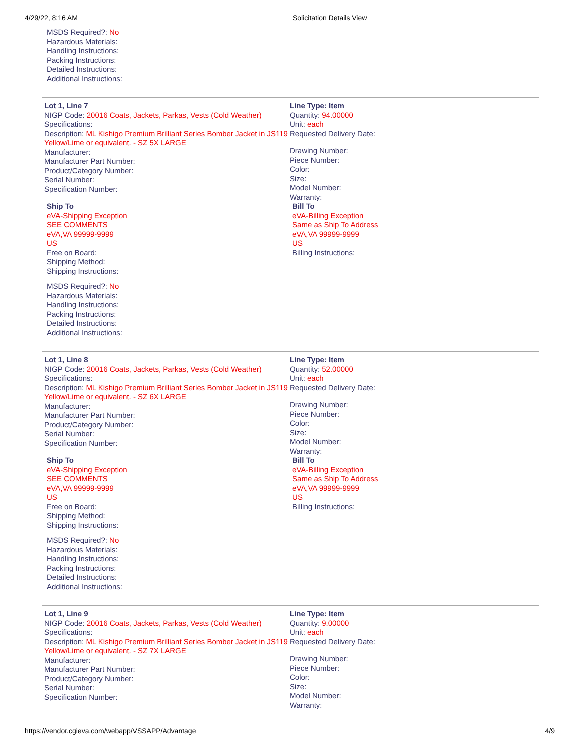4/29/22, 8:16 AM Solicitation Details View
MSDS Required?: No
Hazardous Materials:
Handling Instructions:
Packing Instructions:
Detailed Instructions:
Additional Instructions:
Lot 1, Line 7
NIGP Code: 20016 Coats, Jackets, Parkas, Vests (Cold Weather)
Specifications:
Description: ML Kishigo Premium Brilliant Series Bomber Jacket in JS119 Yellow/Lime or equivalent. - SZ 5X LARGE
Manufacturer:
Manufacturer Part Number:
Product/Category Number:
Serial Number:
Specification Number:
Line Type: Item
Quantity: 94.00000
Unit: each
Requested Delivery Date:
Drawing Number:
Piece Number:
Color:
Size:
Model Number:
Warranty:
Ship To
eVA-Shipping Exception
SEE COMMENTS
eVA,VA 99999-9999
US
Free on Board:
Shipping Method:
Shipping Instructions:
MSDS Required?: No
Hazardous Materials:
Handling Instructions:
Packing Instructions:
Detailed Instructions:
Additional Instructions:
Bill To
eVA-Billing Exception
Same as Ship To Address
eVA,VA 99999-9999
US
Billing Instructions:
Lot 1, Line 8
NIGP Code: 20016 Coats, Jackets, Parkas, Vests (Cold Weather)
Specifications:
Description: ML Kishigo Premium Brilliant Series Bomber Jacket in JS119 Yellow/Lime or equivalent. - SZ 6X LARGE
Manufacturer:
Manufacturer Part Number:
Product/Category Number:
Serial Number:
Specification Number:
Line Type: Item
Quantity: 52.00000
Unit: each
Requested Delivery Date:
Drawing Number:
Piece Number:
Color:
Size:
Model Number:
Warranty:
Ship To
eVA-Shipping Exception
SEE COMMENTS
eVA,VA 99999-9999
US
Free on Board:
Shipping Method:
Shipping Instructions:
MSDS Required?: No
Hazardous Materials:
Handling Instructions:
Packing Instructions:
Detailed Instructions:
Additional Instructions:
Bill To
eVA-Billing Exception
Same as Ship To Address
eVA,VA 99999-9999
US
Billing Instructions:
Lot 1, Line 9
NIGP Code: 20016 Coats, Jackets, Parkas, Vests (Cold Weather)
Specifications:
Description: ML Kishigo Premium Brilliant Series Bomber Jacket in JS119 Yellow/Lime or equivalent. - SZ 7X LARGE
Manufacturer:
Manufacturer Part Number:
Product/Category Number:
Serial Number:
Specification Number:
Line Type: Item
Quantity: 9.00000
Unit: each
Requested Delivery Date:
Drawing Number:
Piece Number:
Color:
Size:
Model Number:
Warranty:
https://vendor.cgieva.com/webapp/VSSAPP/Advantage 4/9